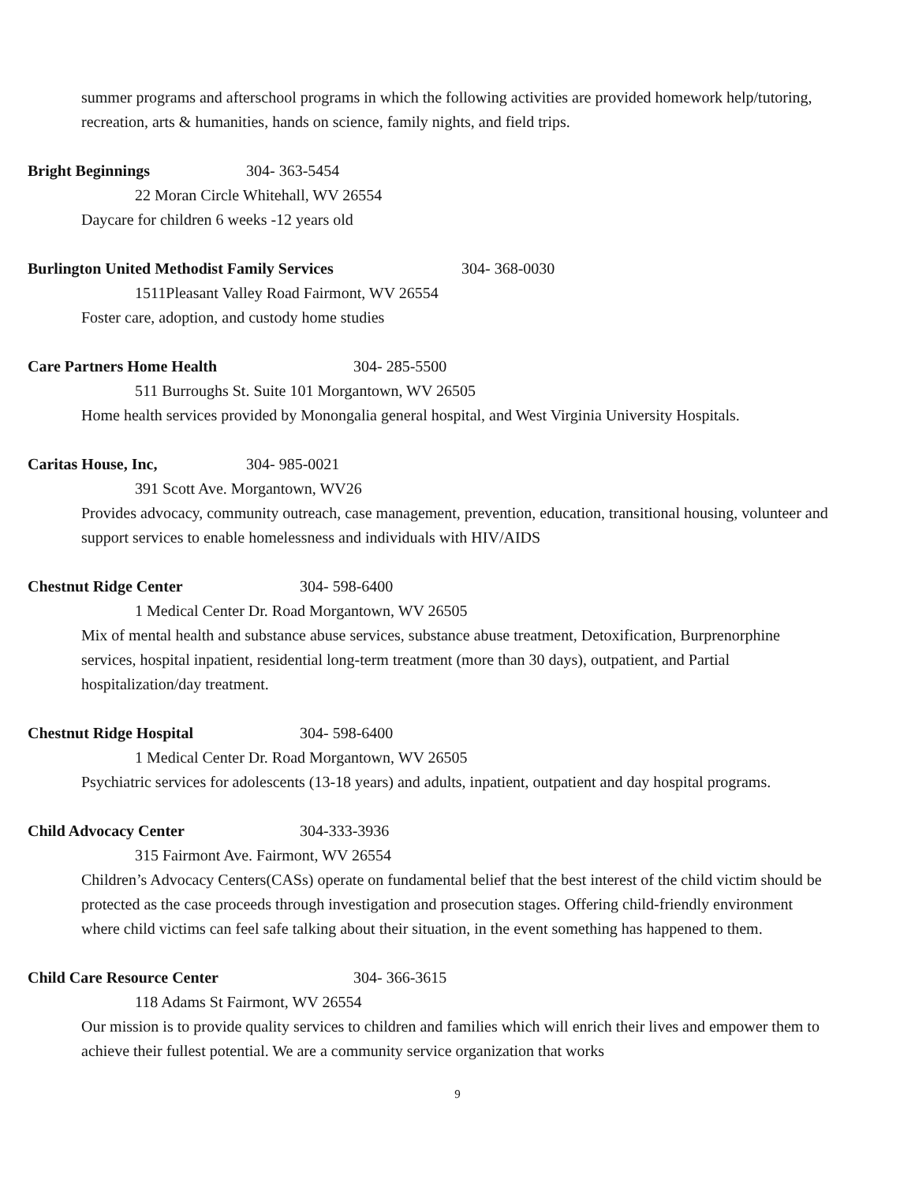summer programs and afterschool programs in which the following activities are provided homework help/tutoring, recreation, arts & humanities, hands on science, family nights, and field trips.
Bright Beginnings 304- 363-5454
22 Moran Circle Whitehall, WV 26554
Daycare for children 6 weeks -12 years old
Burlington United Methodist Family Services 304- 368-0030
1511Pleasant Valley Road Fairmont, WV 26554
Foster care, adoption, and custody home studies
Care Partners Home Health 304- 285-5500
511 Burroughs St. Suite 101 Morgantown, WV 26505
Home health services provided by Monongalia general hospital, and West Virginia University Hospitals.
Caritas House, Inc, 304- 985-0021
391 Scott Ave. Morgantown, WV26
Provides advocacy, community outreach, case management, prevention, education, transitional housing, volunteer and support services to enable homelessness and individuals with HIV/AIDS
Chestnut Ridge Center 304- 598-6400
1 Medical Center Dr. Road Morgantown, WV 26505
Mix of mental health and substance abuse services, substance abuse treatment, Detoxification, Burprenorphine services, hospital inpatient, residential long-term treatment (more than 30 days), outpatient, and Partial hospitalization/day treatment.
Chestnut Ridge Hospital 304- 598-6400
1 Medical Center Dr. Road Morgantown, WV 26505
Psychiatric services for adolescents (13-18 years) and adults, inpatient, outpatient and day hospital programs.
Child Advocacy Center 304-333-3936
315 Fairmont Ave. Fairmont, WV 26554
Children’s Advocacy Centers(CASs) operate on fundamental belief that the best interest of the child victim should be protected as the case proceeds through investigation and prosecution stages. Offering child-friendly environment where child victims can feel safe talking about their situation, in the event something has happened to them.
Child Care Resource Center 304- 366-3615
118 Adams St Fairmont, WV 26554
Our mission is to provide quality services to children and families which will enrich their lives and empower them to achieve their fullest potential. We are a community service organization that works
9